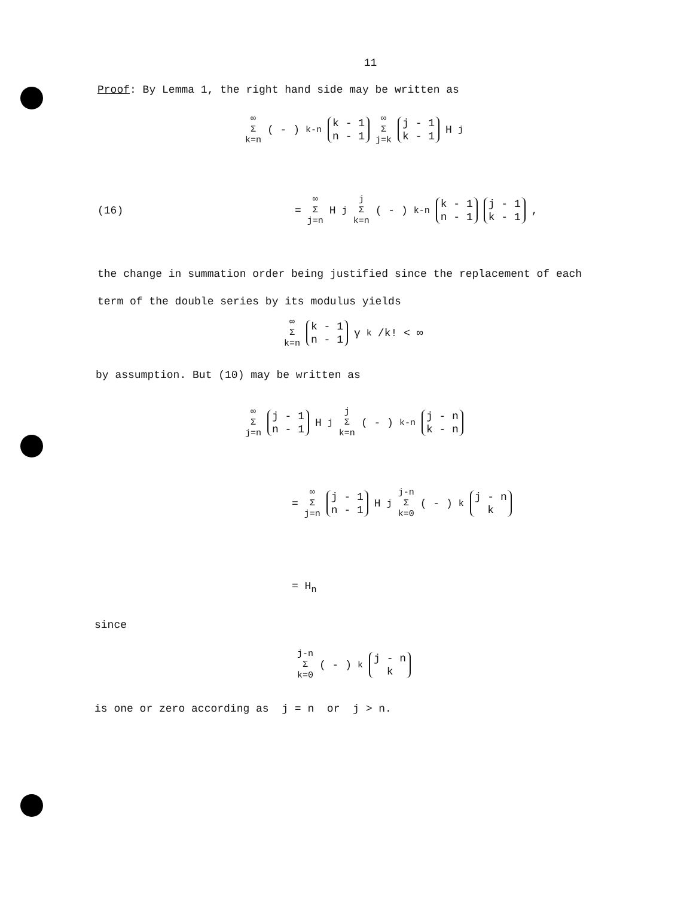11
Proof: By Lemma 1, the right hand side may be written as
∞ Σ k=n ( - )<sup>k-n</sup> k - 1 n - 1 ∞ Σ j=k j - 1 k - 1 H<sub>j</sub>
(16) = ∞ Σ j=n H<sub>j</sub> j Σ k=n ( - )<sup>k-n</sup> k - 1 n - 1 j - 1 k - 1,
the change in summation order being justified since the replacement of each
term of the double series by its modulus yields
∞ Σ k=n k - 1 n - 1 γ<sub>k</sub>/k! < ∞
by assumption. But (10) may be written as
∞ Σ j=n j - 1 n - 1 H<sub>j</sub> j Σ k=n ( - )<sup>k-n</sup> j - n k - n
= ∞ Σ j=n j - 1 n - 1 H<sub>j</sub> j-n Σ k=0 ( - )<sup>k</sup> j - n k
= H<sub>n</sub>
since
j-n Σ k=0 ( - )<sup>k</sup> j - n k
is one or zero according as j = n or j > n.